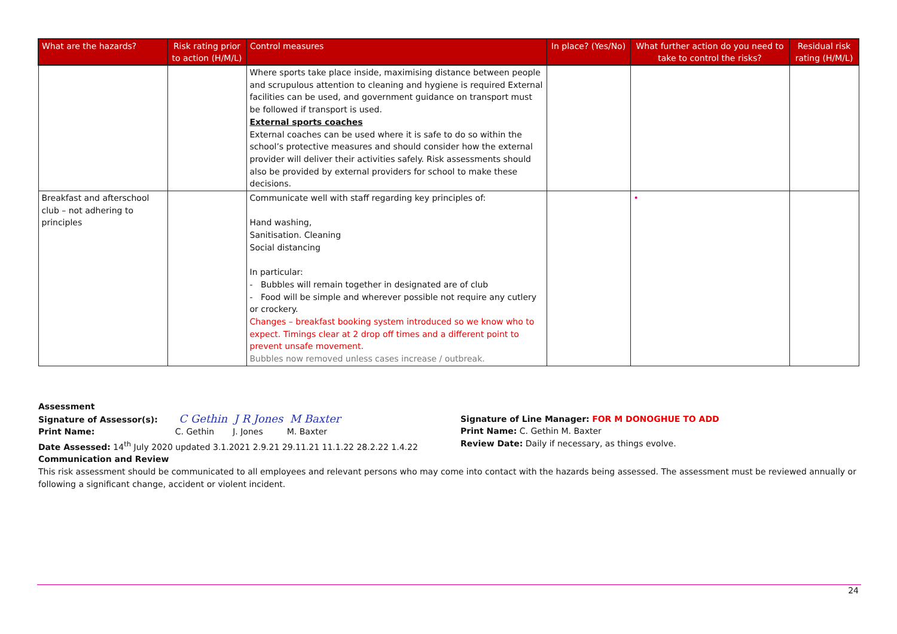| What are the hazards? | Risk rating prior to action (H/M/L) | Control measures | In place? (Yes/No) | What further action do you need to take to control the risks? | Residual risk rating (H/M/L) |
| --- | --- | --- | --- | --- | --- |
| | | Where sports take place inside, maximising distance between people and scrupulous attention to cleaning and hygiene is required External facilities can be used, and government guidance on transport must be followed if transport is used. External sports coaches External coaches can be used where it is safe to do so within the school’s protective measures and should consider how the external provider will deliver their activities safely. Risk assessments should also be provided by external providers for school to make these decisions. | | | |
| Breakfast and afterschool club – not adhering to principles | | Communicate well with staff regarding key principles of: Hand washing, Sanitisation. Cleaning Social distancing In particular: - Bubbles will remain together in designated are of club - Food will be simple and wherever possible not require any cutlery or crockery. Changes – breakfast booking system introduced so we know who to expect. Timings clear at 2 drop off times and a different point to prevent unsafe movement. Bubbles now removed unless cases increase / outbreak. | | • | |
Assessment
Signature of Assessor(s): C Gethin J R Jones M Baxter
Print Name: C. Gethin J. Jones M. Baxter
Date Assessed: 14<sup>th</sup> July 2020 updated 3.1.2021 2.9.21 29.11.21 11.1.22 28.2.22 1.4.22
Signature of Line Manager: FOR M DONOGHUE TO ADD
Print Name: C. Gethin M. Baxter
Review Date: Daily if necessary, as things evolve.
Communication and Review
This risk assessment should be communicated to all employees and relevant persons who may come into contact with the hazards being assessed. The assessment must be reviewed annually or following a significant change, accident or violent incident.
24